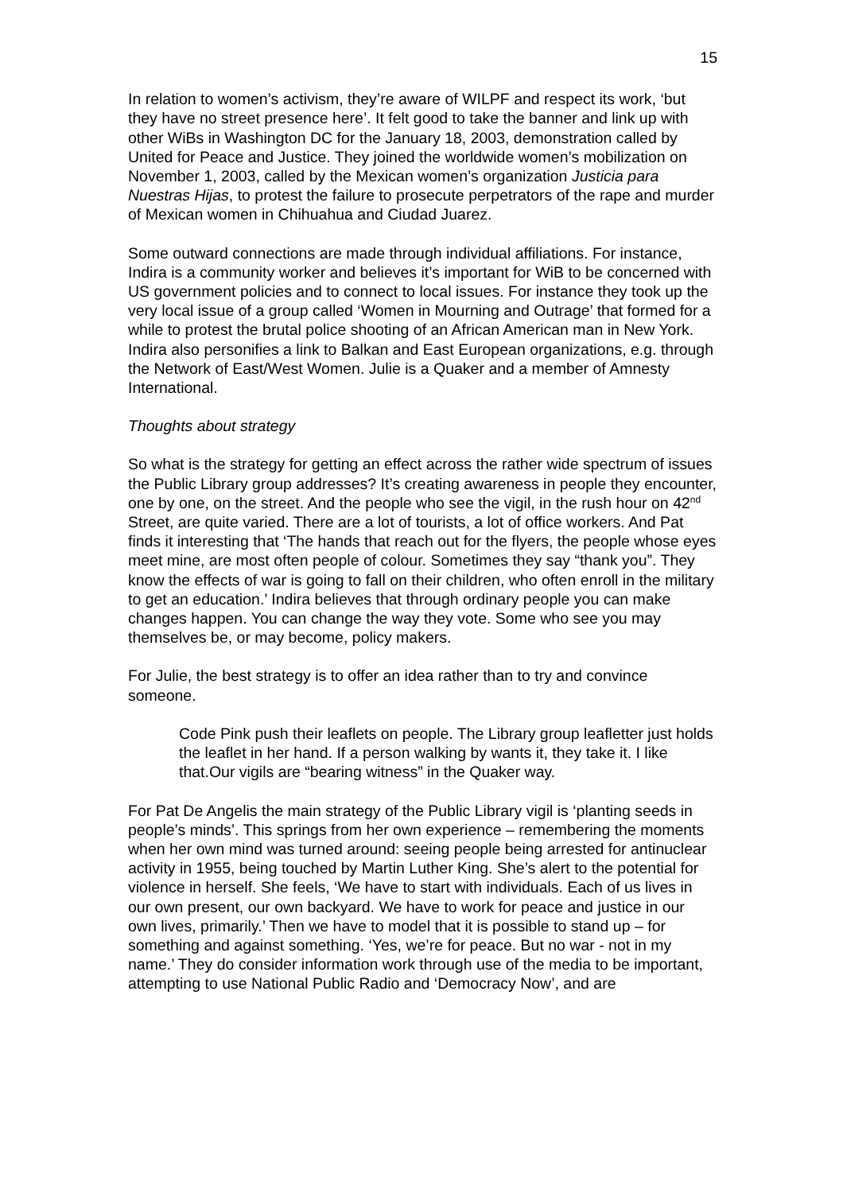15
In relation to women’s activism, they’re aware of WILPF and respect its work, ‘but they have no street presence here’. It felt good to take the banner and link up with other WiBs in Washington DC for the January 18, 2003, demonstration called by United for Peace and Justice. They joined the worldwide women’s mobilization on November 1, 2003, called by the Mexican women’s organization Justicia para Nuestras Hijas, to protest the failure to prosecute perpetrators of the rape and murder of Mexican women in Chihuahua and Ciudad Juarez.
Some outward connections are made through individual affiliations. For instance, Indira is a community worker and believes it’s important for WiB to be concerned with US government policies and to connect to local issues. For instance they took up the very local issue of a group called ‘Women in Mourning and Outrage’ that formed for a while to protest the brutal police shooting of an African American man in New York. Indira also personifies a link to Balkan and East European organizations, e.g. through the Network of East/West Women. Julie is a Quaker and a member of Amnesty International.
Thoughts about strategy
So what is the strategy for getting an effect across the rather wide spectrum of issues the Public Library group addresses? It’s creating awareness in people they encounter, one by one, on the street. And the people who see the vigil, in the rush hour on 42<sup>nd</sup> Street, are quite varied. There are a lot of tourists, a lot of office workers. And Pat finds it interesting that ‘The hands that reach out for the flyers, the people whose eyes meet mine, are most often people of colour. Sometimes they say “thank you”. They know the effects of war is going to fall on their children, who often enroll in the military to get an education.’ Indira believes that through ordinary people you can make changes happen. You can change the way they vote. Some who see you may themselves be, or may become, policy makers.
For Julie, the best strategy is to offer an idea rather than to try and convince someone.
Code Pink push their leaflets on people. The Library group leafletter just holds the leaflet in her hand. If a person walking by wants it, they take it. I like that.Our vigils are “bearing witness” in the Quaker way.
For Pat De Angelis the main strategy of the Public Library vigil is ‘planting seeds in people’s minds’. This springs from her own experience – remembering the moments when her own mind was turned around: seeing people being arrested for antinuclear activity in 1955, being touched by Martin Luther King. She’s alert to the potential for violence in herself. She feels, ‘We have to start with individuals. Each of us lives in our own present, our own backyard. We have to work for peace and justice in our own lives, primarily.’ Then we have to model that it is possible to stand up – for something and against something. ‘Yes, we’re for peace. But no war - not in my name.’ They do consider information work through use of the media to be important, attempting to use National Public Radio and ‘Democracy Now’, and are